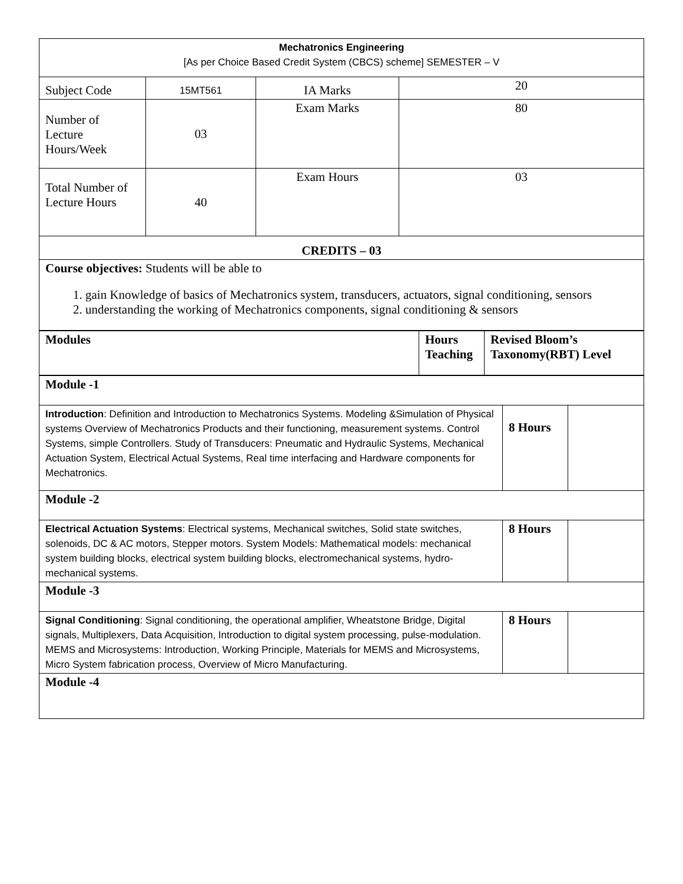| Mechatronics Engineering [As per Choice Based Credit System (CBCS) scheme] SEMESTER – V | | | |
| Subject Code | 15MT561 | IA Marks | 20 |
| Number of Lecture Hours/Week | 03 | Exam Marks | 80 |
| Total Number of Lecture Hours | 40 | Exam Hours | 03 |
| CREDITS – 03 | | | |
| Course objectives: Students will be able to 1. gain Knowledge of basics of Mechatronics system, transducers, actuators, signal conditioning, sensors 2. understanding the working of Mechatronics components, signal conditioning & sensors | | | |
| Modules | Hours Teaching | Revised Bloom’s Taxonomy(RBT) Level |
| --- | --- | --- |
| Module -1 | | |
| Introduction : Definition and Introduction to Mechatronics Systems. Modeling &Simulation of Physical systems Overview of Mechatronics Products and their functioning, measurement systems. Control Systems, simple Controllers. Study of Transducers: Pneumatic and Hydraulic Systems, Mechanical Actuation System, Electrical Actual Systems, Real time interfacing and Hardware components for Mechatronics. | 8 Hours | |
| Module -2 | | |
| Electrical Actuation Systems : Electrical systems, Mechanical switches, Solid state switches, solenoids, DC & AC motors, Stepper motors. System Models: Mathematical models: mechanical system building blocks, electrical system building blocks, electromechanical systems, hydro-mechanical systems. | 8 Hours | |
| Module -3 | | |
| Signal Conditioning : Signal conditioning, the operational amplifier, Wheatstone Bridge, Digital signals, Multiplexers, Data Acquisition, Introduction to digital system processing, pulse-modulation. MEMS and Microsystems: Introduction, Working Principle, Materials for MEMS and Microsystems, Micro System fabrication process, Overview of Micro Manufacturing. | 8 Hours | |
| Module -4 | | |